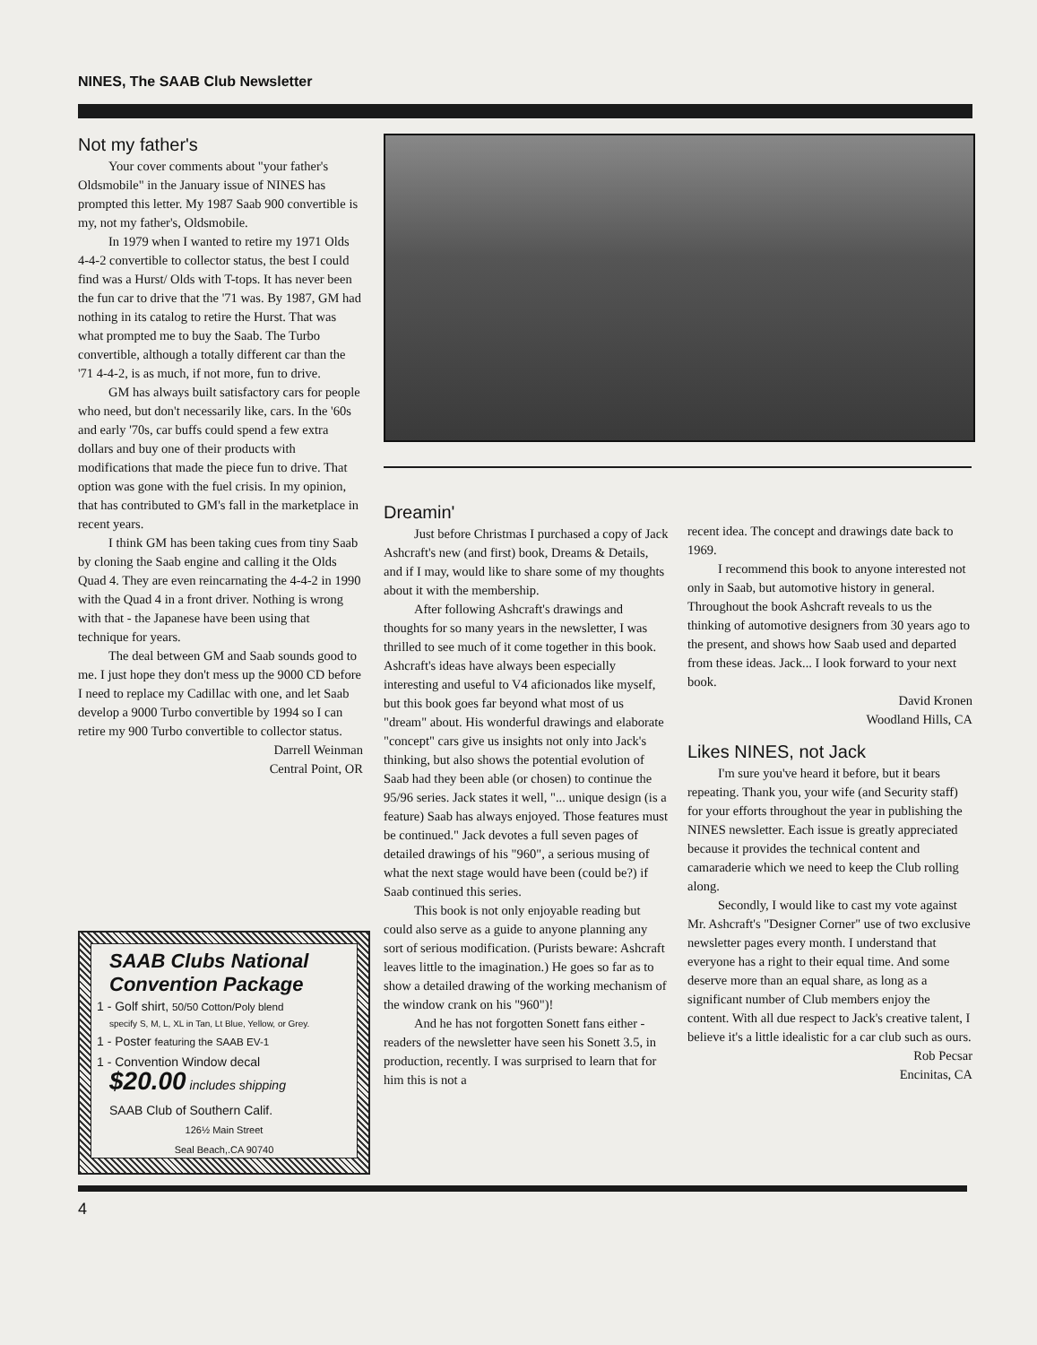NINES, The SAAB Club Newsletter
Not my father's
Your cover comments about "your father's Oldsmobile" in the January issue of NINES has prompted this letter. My 1987 Saab 900 convertible is my, not my father's, Oldsmobile.
In 1979 when I wanted to retire my 1971 Olds 4-4-2 convertible to collector status, the best I could find was a Hurst/ Olds with T-tops. It has never been the fun car to drive that the '71 was. By 1987, GM had nothing in its catalog to retire the Hurst. That was what prompted me to buy the Saab. The Turbo convertible, although a totally different car than the '71 4-4-2, is as much, if not more, fun to drive.
GM has always built satisfactory cars for people who need, but don't necessarily like, cars. In the '60s and early '70s, car buffs could spend a few extra dollars and buy one of their products with modifications that made the piece fun to drive. That option was gone with the fuel crisis. In my opinion, that has contributed to GM's fall in the marketplace in recent years.
I think GM has been taking cues from tiny Saab by cloning the Saab engine and calling it the Olds Quad 4. They are even reincarnating the 4-4-2 in 1990 with the Quad 4 in a front driver. Nothing is wrong with that - the Japanese have been using that technique for years.
The deal between GM and Saab sounds good to me. I just hope they don't mess up the 9000 CD before I need to replace my Cadillac with one, and let Saab develop a 9000 Turbo convertible by 1994 so I can retire my 900 Turbo convertible to collector status.
Darrell Weinman
Central Point, OR
Dreamin'
Just before Christmas I purchased a copy of Jack Ashcraft's new (and first) book, Dreams & Details, and if I may, would like to share some of my thoughts about it with the membership.
After following Ashcraft's drawings and thoughts for so many years in the newsletter, I was thrilled to see much of it come together in this book. Ashcraft's ideas have always been especially interesting and useful to V4 aficionados like myself, but this book goes far beyond what most of us "dream" about. His wonderful drawings and elaborate "concept" cars give us insights not only into Jack's thinking, but also shows the potential evolution of Saab had they been able (or chosen) to continue the 95/96 series. Jack states it well, "... unique design (is a feature) Saab has always enjoyed. Those features must be continued." Jack devotes a full seven pages of detailed drawings of his "960", a serious musing of what the next stage would have been (could be?) if Saab continued this series.
This book is not only enjoyable reading but could also serve as a guide to anyone planning any sort of serious modification. (Purists beware: Ashcraft leaves little to the imagination.) He goes so far as to show a detailed drawing of the working mechanism of the window crank on his "960")!
And he has not forgotten Sonett fans either - readers of the newsletter have seen his Sonett 3.5, in production, recently. I was surprised to learn that for him this is not a
recent idea. The concept and drawings date back to 1969.
I recommend this book to anyone interested not only in Saab, but automotive history in general. Throughout the book Ashcraft reveals to us the thinking of automotive designers from 30 years ago to the present, and shows how Saab used and departed from these ideas. Jack... I look forward to your next book.
David Kronen
Woodland Hills, CA
Likes NINES, not Jack
I'm sure you've heard it before, but it bears repeating. Thank you, your wife (and Security staff) for your efforts throughout the year in publishing the NINES newsletter. Each issue is greatly appreciated because it provides the technical content and camaraderie which we need to keep the Club rolling along.
Secondly, I would like to cast my vote against Mr. Ashcraft's "Designer Corner" use of two exclusive newsletter pages every month. I understand that everyone has a right to their equal time. And some deserve more than an equal share, as long as a significant number of Club members enjoy the content. With all due respect to Jack's creative talent, I believe it's a little idealistic for a car club such as ours.
Rob Pecsar
Encinitas, CA
SAAB Clubs National Convention Package
1 - Golf shirt, 50/50 Cotton/Poly blend
specify S, M, L, XL in Tan, Lt Blue, Yellow, or Grey.
1 - Poster featuring the SAAB EV-1
1 - Convention Window decal
$20.00 includes shipping
SAAB Club of Southern Calif.
126½ Main Street
Seal Beach,.CA 90740
4